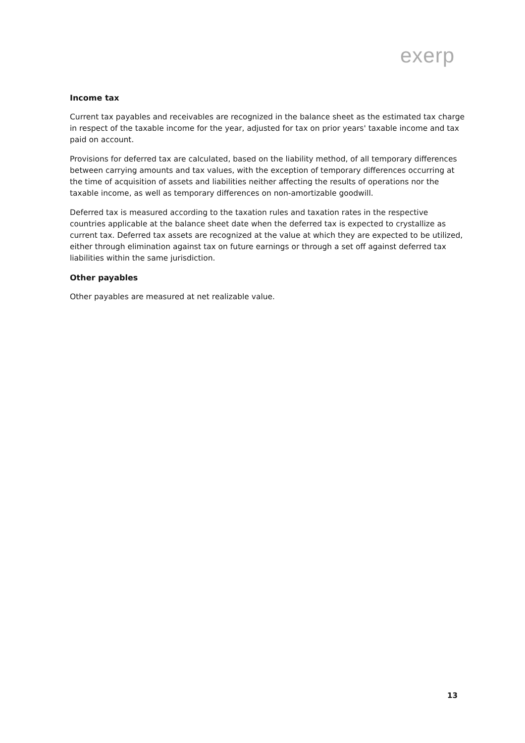exerp
Income tax
Current tax payables and receivables are recognized in the balance sheet as the estimated tax charge in respect of the taxable income for the year, adjusted for tax on prior years' taxable income and tax paid on account.
Provisions for deferred tax are calculated, based on the liability method, of all temporary differences between carrying amounts and tax values, with the exception of temporary differences occurring at the time of acquisition of assets and liabilities neither affecting the results of operations nor the taxable income, as well as temporary differences on non-amortizable goodwill.
Deferred tax is measured according to the taxation rules and taxation rates in the respective countries applicable at the balance sheet date when the deferred tax is expected to crystallize as current tax. Deferred tax assets are recognized at the value at which they are expected to be utilized, either through elimination against tax on future earnings or through a set off against deferred tax liabilities within the same jurisdiction.
Other payables
Other payables are measured at net realizable value.
13